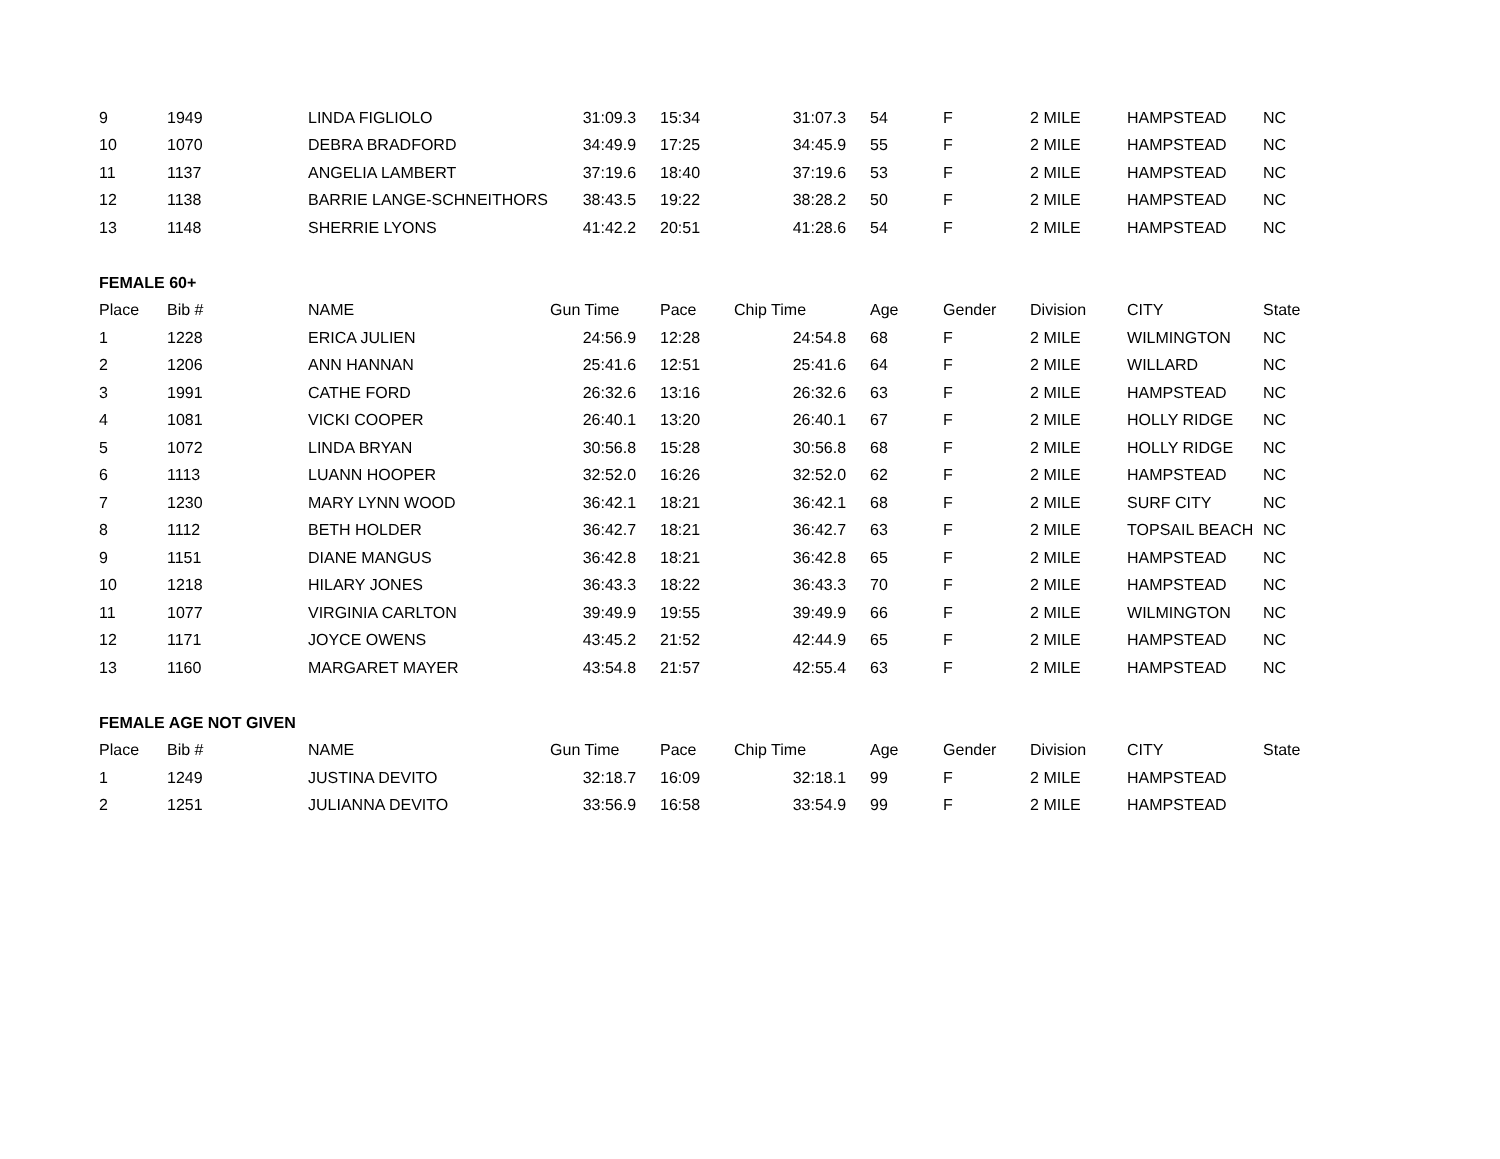| 9 | 1949 | LINDA FIGLIOLO | 31:09.3 | 15:34 | 31:07.3 | 54 | F | 2 MILE | HAMPSTEAD | NC |
| 10 | 1070 | DEBRA BRADFORD | 34:49.9 | 17:25 | 34:45.9 | 55 | F | 2 MILE | HAMPSTEAD | NC |
| 11 | 1137 | ANGELIA LAMBERT | 37:19.6 | 18:40 | 37:19.6 | 53 | F | 2 MILE | HAMPSTEAD | NC |
| 12 | 1138 | BARRIE LANGE-SCHNEITHORS | 38:43.5 | 19:22 | 38:28.2 | 50 | F | 2 MILE | HAMPSTEAD | NC |
| 13 | 1148 | SHERRIE LYONS | 41:42.2 | 20:51 | 41:28.6 | 54 | F | 2 MILE | HAMPSTEAD | NC |
| FEMALE 60+ | | | | | | | | | | |
| Place | Bib # | NAME | Gun Time | Pace | Chip Time | Age | Gender | Division | CITY | State |
| 1 | 1228 | ERICA JULIEN | 24:56.9 | 12:28 | 24:54.8 | 68 | F | 2 MILE | WILMINGTON | NC |
| 2 | 1206 | ANN HANNAN | 25:41.6 | 12:51 | 25:41.6 | 64 | F | 2 MILE | WILLARD | NC |
| 3 | 1991 | CATHE FORD | 26:32.6 | 13:16 | 26:32.6 | 63 | F | 2 MILE | HAMPSTEAD | NC |
| 4 | 1081 | VICKI COOPER | 26:40.1 | 13:20 | 26:40.1 | 67 | F | 2 MILE | HOLLY RIDGE | NC |
| 5 | 1072 | LINDA BRYAN | 30:56.8 | 15:28 | 30:56.8 | 68 | F | 2 MILE | HOLLY RIDGE | NC |
| 6 | 1113 | LUANN HOOPER | 32:52.0 | 16:26 | 32:52.0 | 62 | F | 2 MILE | HAMPSTEAD | NC |
| 7 | 1230 | MARY LYNN WOOD | 36:42.1 | 18:21 | 36:42.1 | 68 | F | 2 MILE | SURF CITY | NC |
| 8 | 1112 | BETH HOLDER | 36:42.7 | 18:21 | 36:42.7 | 63 | F | 2 MILE | TOPSAIL BEACH | NC |
| 9 | 1151 | DIANE MANGUS | 36:42.8 | 18:21 | 36:42.8 | 65 | F | 2 MILE | HAMPSTEAD | NC |
| 10 | 1218 | HILARY JONES | 36:43.3 | 18:22 | 36:43.3 | 70 | F | 2 MILE | HAMPSTEAD | NC |
| 11 | 1077 | VIRGINIA CARLTON | 39:49.9 | 19:55 | 39:49.9 | 66 | F | 2 MILE | WILMINGTON | NC |
| 12 | 1171 | JOYCE OWENS | 43:45.2 | 21:52 | 42:44.9 | 65 | F | 2 MILE | HAMPSTEAD | NC |
| 13 | 1160 | MARGARET MAYER | 43:54.8 | 21:57 | 42:55.4 | 63 | F | 2 MILE | HAMPSTEAD | NC |
| FEMALE AGE NOT GIVEN | | | | | | | | | | |
| Place | Bib # | NAME | Gun Time | Pace | Chip Time | Age | Gender | Division | CITY | State |
| 1 | 1249 | JUSTINA DEVITO | 32:18.7 | 16:09 | 32:18.1 | 99 | F | 2 MILE | HAMPSTEAD | |
| 2 | 1251 | JULIANNA DEVITO | 33:56.9 | 16:58 | 33:54.9 | 99 | F | 2 MILE | HAMPSTEAD | |